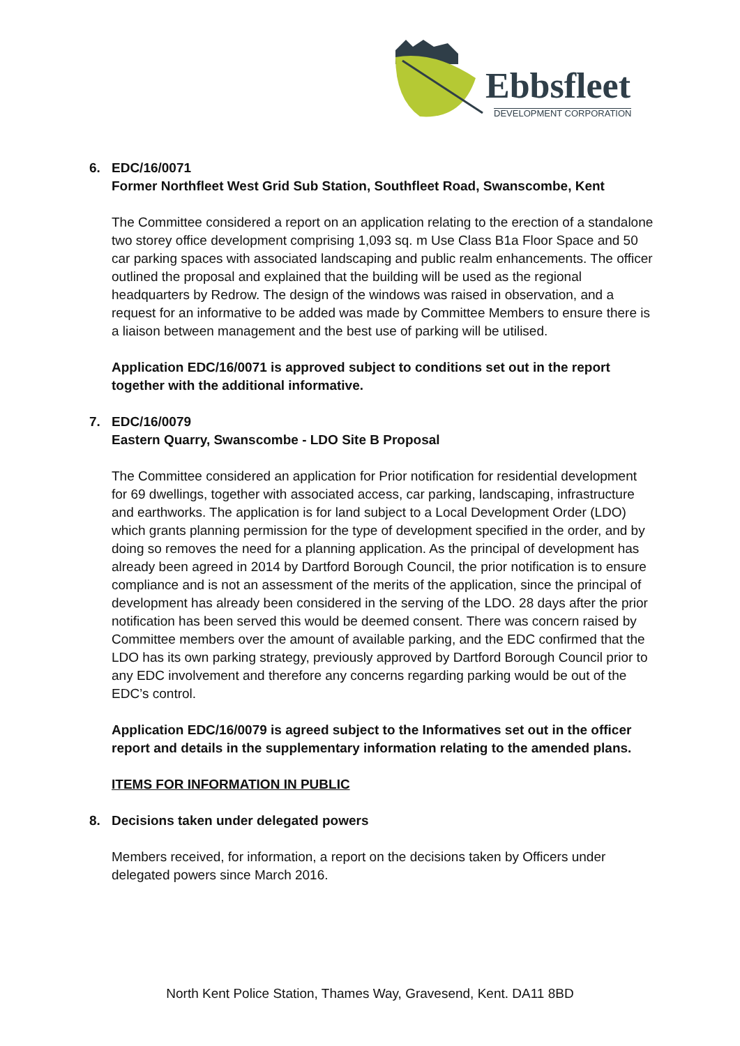Ebbsfleet
DEVELOPMENT CORPORATION
6. EDC/16/0071
Former Northfleet West Grid Sub Station, Southfleet Road, Swanscombe, Kent
The Committee considered a report on an application relating to the erection of a standalone two storey office development comprising 1,093 sq. m Use Class B1a Floor Space and 50 car parking spaces with associated landscaping and public realm enhancements. The officer outlined the proposal and explained that the building will be used as the regional headquarters by Redrow. The design of the windows was raised in observation, and a request for an informative to be added was made by Committee Members to ensure there is a liaison between management and the best use of parking will be utilised.
Application EDC/16/0071 is approved subject to conditions set out in the report together with the additional informative.
7. EDC/16/0079
Eastern Quarry, Swanscombe - LDO Site B Proposal
The Committee considered an application for Prior notification for residential development for 69 dwellings, together with associated access, car parking, landscaping, infrastructure and earthworks. The application is for land subject to a Local Development Order (LDO) which grants planning permission for the type of development specified in the order, and by doing so removes the need for a planning application. As the principal of development has already been agreed in 2014 by Dartford Borough Council, the prior notification is to ensure compliance and is not an assessment of the merits of the application, since the principal of development has already been considered in the serving of the LDO. 28 days after the prior notification has been served this would be deemed consent. There was concern raised by Committee members over the amount of available parking, and the EDC confirmed that the LDO has its own parking strategy, previously approved by Dartford Borough Council prior to any EDC involvement and therefore any concerns regarding parking would be out of the EDC’s control.
Application EDC/16/0079 is agreed subject to the Informatives set out in the officer report and details in the supplementary information relating to the amended plans.
ITEMS FOR INFORMATION IN PUBLIC
8. Decisions taken under delegated powers
Members received, for information, a report on the decisions taken by Officers under delegated powers since March 2016.
North Kent Police Station, Thames Way, Gravesend, Kent. DA11 8BD